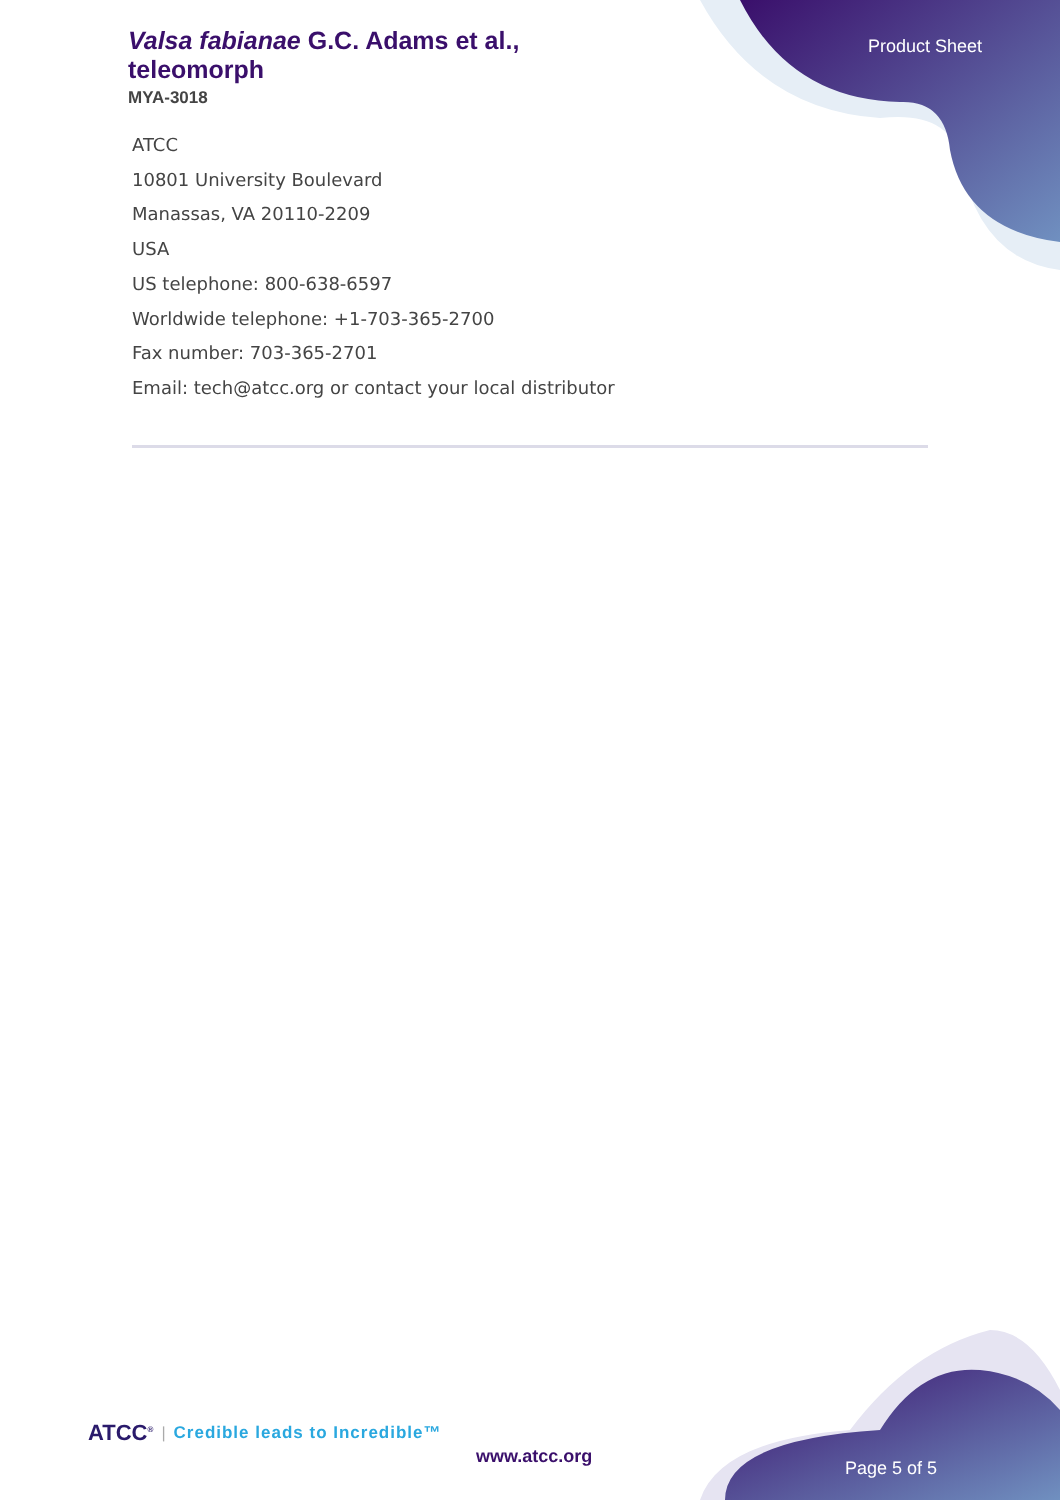Valsa fabianae G.C. Adams et al., teleomorph
MYA-3018
Product Sheet
ATCC
10801 University Boulevard
Manassas, VA 20110-2209
USA
US telephone: 800-638-6597
Worldwide telephone: +1-703-365-2700
Fax number: 703-365-2701
Email: tech@atcc.org or contact your local distributor
ATCC<sup>®</sup> | Credible leads to Incredible™
www.atcc.org
Page 5 of 5